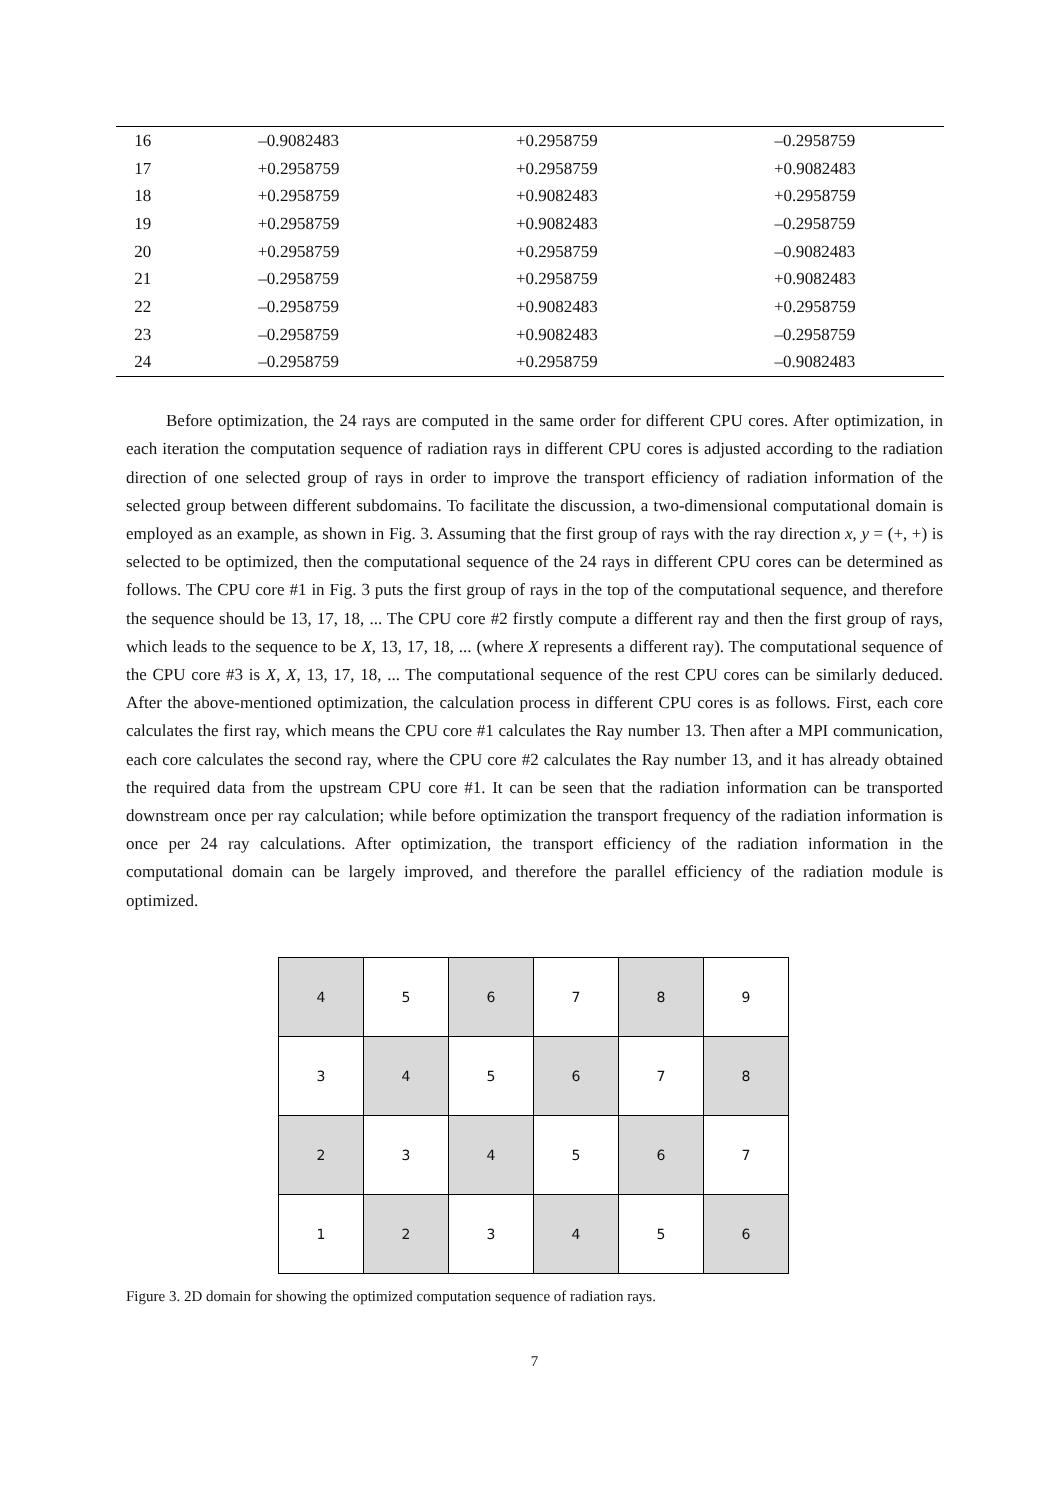| 16 | –0.9082483 | +0.2958759 | –0.2958759 |
| 17 | +0.2958759 | +0.2958759 | +0.9082483 |
| 18 | +0.2958759 | +0.9082483 | +0.2958759 |
| 19 | +0.2958759 | +0.9082483 | –0.2958759 |
| 20 | +0.2958759 | +0.2958759 | –0.9082483 |
| 21 | –0.2958759 | +0.2958759 | +0.9082483 |
| 22 | –0.2958759 | +0.9082483 | +0.2958759 |
| 23 | –0.2958759 | +0.9082483 | –0.2958759 |
| 24 | –0.2958759 | +0.2958759 | –0.9082483 |
Before optimization, the 24 rays are computed in the same order for different CPU cores. After optimization, in each iteration the computation sequence of radiation rays in different CPU cores is adjusted according to the radiation direction of one selected group of rays in order to improve the transport efficiency of radiation information of the selected group between different subdomains. To facilitate the discussion, a two-dimensional computational domain is employed as an example, as shown in Fig. 3. Assuming that the first group of rays with the ray direction x, y = (+, +) is selected to be optimized, then the computational sequence of the 24 rays in different CPU cores can be determined as follows. The CPU core #1 in Fig. 3 puts the first group of rays in the top of the computational sequence, and therefore the sequence should be 13, 17, 18, ... The CPU core #2 firstly compute a different ray and then the first group of rays, which leads to the sequence to be X, 13, 17, 18, ... (where X represents a different ray). The computational sequence of the CPU core #3 is X, X, 13, 17, 18, ... The computational sequence of the rest CPU cores can be similarly deduced. After the above-mentioned optimization, the calculation process in different CPU cores is as follows. First, each core calculates the first ray, which means the CPU core #1 calculates the Ray number 13. Then after a MPI communication, each core calculates the second ray, where the CPU core #2 calculates the Ray number 13, and it has already obtained the required data from the upstream CPU core #1. It can be seen that the radiation information can be transported downstream once per ray calculation; while before optimization the transport frequency of the radiation information is once per 24 ray calculations. After optimization, the transport efficiency of the radiation information in the computational domain can be largely improved, and therefore the parallel efficiency of the radiation module is optimized.
| 4 | 5 | 6 | 7 | 8 | 9 |
| 3 | 4 | 5 | 6 | 7 | 8 |
| 2 | 3 | 4 | 5 | 6 | 7 |
| 1 | 2 | 3 | 4 | 5 | 6 |
Figure 3. 2D domain for showing the optimized computation sequence of radiation rays.
7